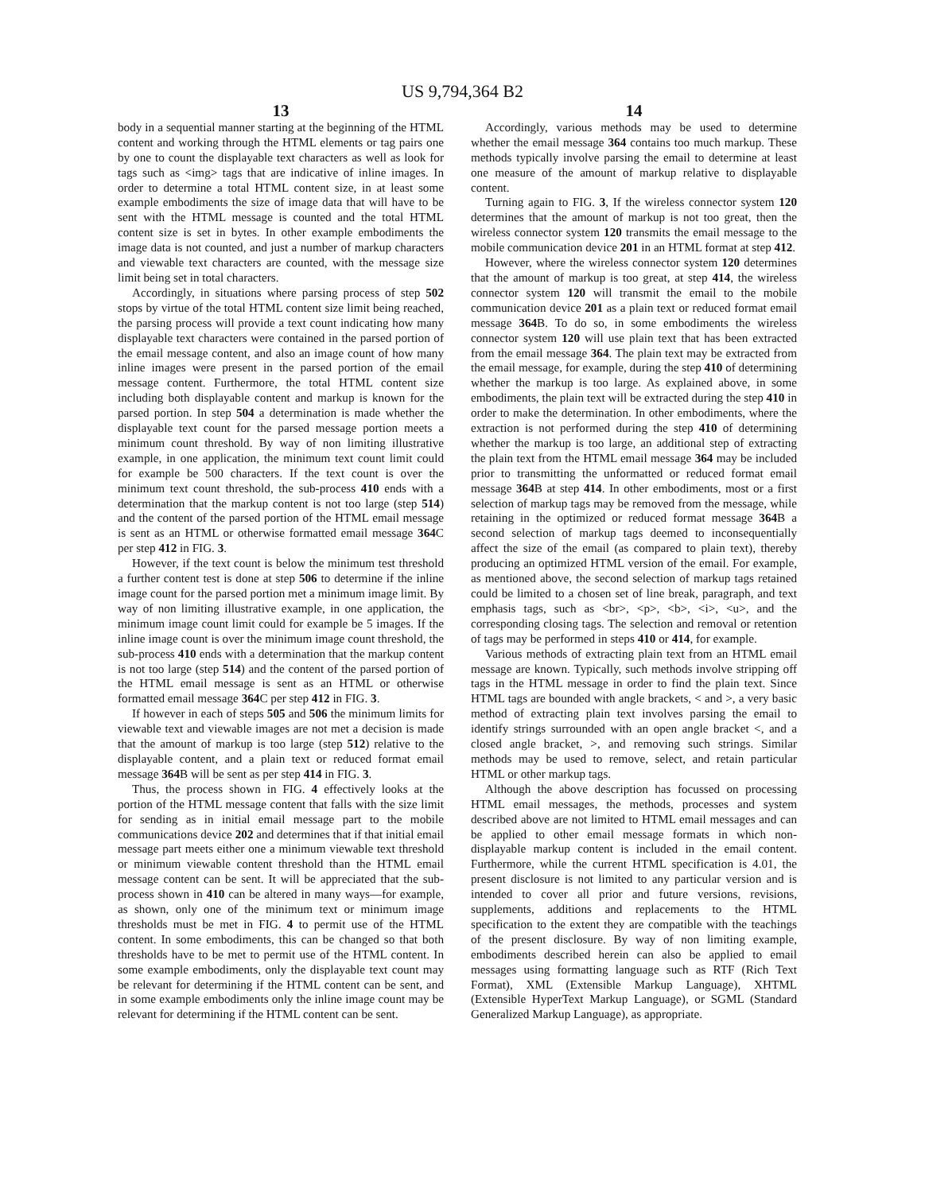US 9,794,364 B2
13
body in a sequential manner starting at the beginning of the HTML content and working through the HTML elements or tag pairs one by one to count the displayable text characters as well as look for tags such as <img> tags that are indicative of inline images. In order to determine a total HTML content size, in at least some example embodiments the size of image data that will have to be sent with the HTML message is counted and the total HTML content size is set in bytes. In other example embodiments the image data is not counted, and just a number of markup characters and viewable text characters are counted, with the message size limit being set in total characters.
Accordingly, in situations where parsing process of step 502 stops by virtue of the total HTML content size limit being reached, the parsing process will provide a text count indicating how many displayable text characters were contained in the parsed portion of the email message content, and also an image count of how many inline images were present in the parsed portion of the email message content. Furthermore, the total HTML content size including both displayable content and markup is known for the parsed portion. In step 504 a determination is made whether the displayable text count for the parsed message portion meets a minimum count threshold. By way of non limiting illustrative example, in one application, the minimum text count limit could for example be 500 characters. If the text count is over the minimum text count threshold, the sub-process 410 ends with a determination that the markup content is not too large (step 514) and the content of the parsed portion of the HTML email message is sent as an HTML or otherwise formatted email message 364 C per step 412 in FIG. 3.
However, if the text count is below the minimum test threshold a further content test is done at step 506 to determine if the inline image count for the parsed portion met a minimum image limit. By way of non limiting illustrative example, in one application, the minimum image count limit could for example be 5 images. If the inline image count is over the minimum image count threshold, the sub-process 410 ends with a determination that the markup content is not too large (step 514) and the content of the parsed portion of the HTML email message is sent as an HTML or otherwise formatted email message 364 C per step 412 in FIG. 3.
If however in each of steps 505 and 506 the minimum limits for viewable text and viewable images are not met a decision is made that the amount of markup is too large (step 512) relative to the displayable content, and a plain text or reduced format email message 364 B will be sent as per step 414 in FIG. 3.
Thus, the process shown in FIG. 4 effectively looks at the portion of the HTML message content that falls with the size limit for sending as in initial email message part to the mobile communications device 202 and determines that if that initial email message part meets either one a minimum viewable text threshold or minimum viewable content threshold than the HTML email message content can be sent. It will be appreciated that the sub-process shown in 410 can be altered in many ways—for example, as shown, only one of the minimum text or minimum image thresholds must be met in FIG. 4 to permit use of the HTML content. In some embodiments, this can be changed so that both thresholds have to be met to permit use of the HTML content. In some example embodiments, only the displayable text count may be relevant for determining if the HTML content can be sent, and in some example embodiments only the inline image count may be relevant for determining if the HTML content can be sent.
14
Accordingly, various methods may be used to determine whether the email message 364 contains too much markup. These methods typically involve parsing the email to determine at least one measure of the amount of markup relative to displayable content.
Turning again to FIG. 3, If the wireless connector system 120 determines that the amount of markup is not too great, then the wireless connector system 120 transmits the email message to the mobile communication device 201 in an HTML format at step 412.
However, where the wireless connector system 120 determines that the amount of markup is too great, at step 414, the wireless connector system 120 will transmit the email to the mobile communication device 201 as a plain text or reduced format email message 364 B. To do so, in some embodiments the wireless connector system 120 will use plain text that has been extracted from the email message 364. The plain text may be extracted from the email message, for example, during the step 410 of determining whether the markup is too large. As explained above, in some embodiments, the plain text will be extracted during the step 410 in order to make the determination. In other embodiments, where the extraction is not performed during the step 410 of determining whether the markup is too large, an additional step of extracting the plain text from the HTML email message 364 may be included prior to transmitting the unformatted or reduced format email message 364 B at step 414. In other embodiments, most or a first selection of markup tags may be removed from the message, while retaining in the optimized or reduced format message 364 B a second selection of markup tags deemed to inconsequentially affect the size of the email (as compared to plain text), thereby producing an optimized HTML version of the email. For example, as mentioned above, the second selection of markup tags retained could be limited to a chosen set of line break, paragraph, and text emphasis tags, such as <br>, <p>, <b>, <i>, <u>, and the corresponding closing tags. The selection and removal or retention of tags may be performed in steps 410 or 414, for example.
Various methods of extracting plain text from an HTML email message are known. Typically, such methods involve stripping off tags in the HTML message in order to find the plain text. Since HTML tags are bounded with angle brackets, < and >, a very basic method of extracting plain text involves parsing the email to identify strings surrounded with an open angle bracket <, and a closed angle bracket, >, and removing such strings. Similar methods may be used to remove, select, and retain particular HTML or other markup tags.
Although the above description has focussed on processing HTML email messages, the methods, processes and system described above are not limited to HTML email messages and can be applied to other email message formats in which non-displayable markup content is included in the email content. Furthermore, while the current HTML specification is 4.01, the present disclosure is not limited to any particular version and is intended to cover all prior and future versions, revisions, supplements, additions and replacements to the HTML specification to the extent they are compatible with the teachings of the present disclosure. By way of non limiting example, embodiments described herein can also be applied to email messages using formatting language such as RTF (Rich Text Format), XML (Extensible Markup Language), XHTML (Extensible HyperText Markup Language), or SGML (Standard Generalized Markup Language), as appropriate.